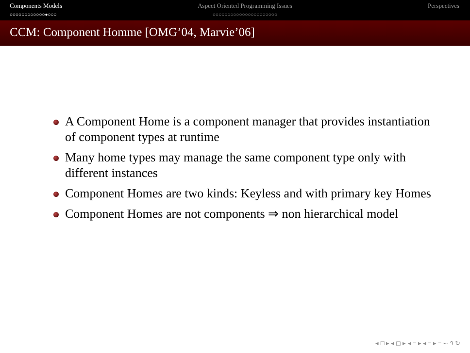Components Models
○○○○○○○○○○○○●○○○
Aspect Oriented Programming Issues
○○○○○○○○○○○○○○○○○○○○○○
Perspectives
CCM: Component Homme [OMG’04, Marvie’06]
A Component Home is a component manager that provides instantiation of component types at runtime
Many home types may manage the same component type only with different instances
Component Homes are two kinds: Keyless and with primary key Homes
Component Homes are not components ⇒ non hierarchical model
◂ □ ▸ ◂ ◻ ▸ ◂ ≡ ▸ ◂ ≡ ▸ ≡ ∽ ۹ ↻